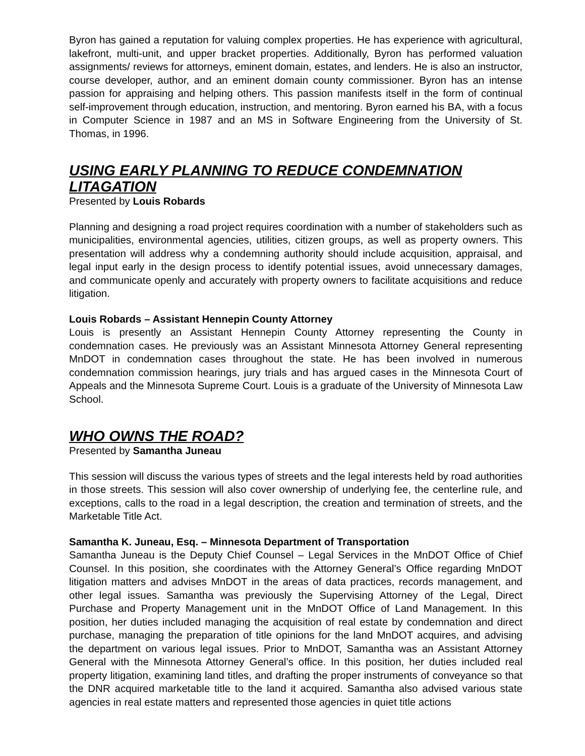Byron has gained a reputation for valuing complex properties. He has experience with agricultural, lakefront, multi-unit, and upper bracket properties. Additionally, Byron has performed valuation assignments/ reviews for attorneys, eminent domain, estates, and lenders. He is also an instructor, course developer, author, and an eminent domain county commissioner. Byron has an intense passion for appraising and helping others. This passion manifests itself in the form of continual self-improvement through education, instruction, and mentoring. Byron earned his BA, with a focus in Computer Science in 1987 and an MS in Software Engineering from the University of St. Thomas, in 1996.
USING EARLY PLANNING TO REDUCE CONDEMNATION LITAGATION
Presented by Louis Robards
Planning and designing a road project requires coordination with a number of stakeholders such as municipalities, environmental agencies, utilities, citizen groups, as well as property owners. This presentation will address why a condemning authority should include acquisition, appraisal, and legal input early in the design process to identify potential issues, avoid unnecessary damages, and communicate openly and accurately with property owners to facilitate acquisitions and reduce litigation.
Louis Robards – Assistant Hennepin County Attorney
Louis is presently an Assistant Hennepin County Attorney representing the County in condemnation cases. He previously was an Assistant Minnesota Attorney General representing MnDOT in condemnation cases throughout the state. He has been involved in numerous condemnation commission hearings, jury trials and has argued cases in the Minnesota Court of Appeals and the Minnesota Supreme Court. Louis is a graduate of the University of Minnesota Law School.
WHO OWNS THE ROAD?
Presented by Samantha Juneau
This session will discuss the various types of streets and the legal interests held by road authorities in those streets. This session will also cover ownership of underlying fee, the centerline rule, and exceptions, calls to the road in a legal description, the creation and termination of streets, and the Marketable Title Act.
Samantha K. Juneau, Esq. – Minnesota Department of Transportation
Samantha Juneau is the Deputy Chief Counsel – Legal Services in the MnDOT Office of Chief Counsel. In this position, she coordinates with the Attorney General’s Office regarding MnDOT litigation matters and advises MnDOT in the areas of data practices, records management, and other legal issues. Samantha was previously the Supervising Attorney of the Legal, Direct Purchase and Property Management unit in the MnDOT Office of Land Management. In this position, her duties included managing the acquisition of real estate by condemnation and direct purchase, managing the preparation of title opinions for the land MnDOT acquires, and advising the department on various legal issues. Prior to MnDOT, Samantha was an Assistant Attorney General with the Minnesota Attorney General’s office. In this position, her duties included real property litigation, examining land titles, and drafting the proper instruments of conveyance so that the DNR acquired marketable title to the land it acquired. Samantha also advised various state agencies in real estate matters and represented those agencies in quiet title actions